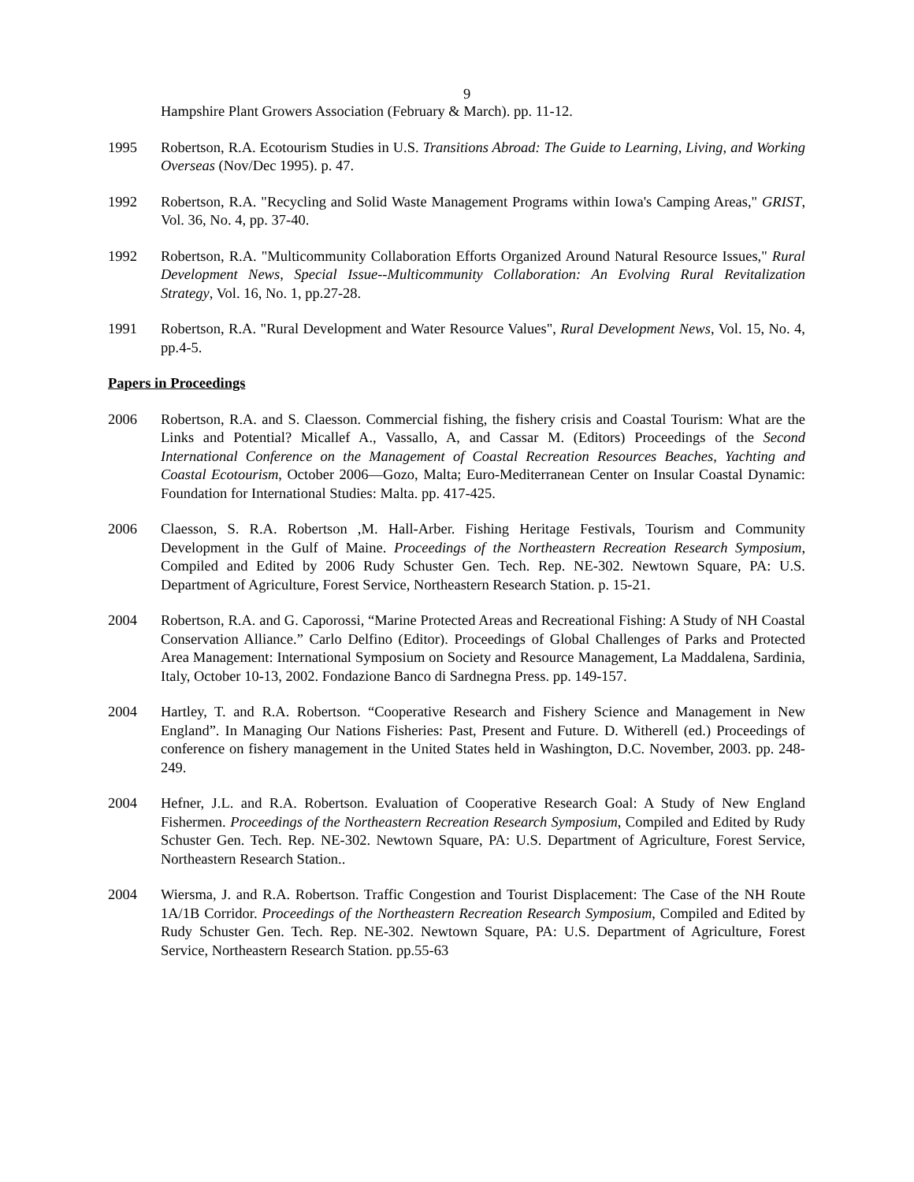9
Hampshire Plant Growers Association (February & March). pp. 11-12.
1995 Robertson, R.A. Ecotourism Studies in U.S. Transitions Abroad: The Guide to Learning, Living, and Working Overseas (Nov/Dec 1995). p. 47.
1992 Robertson, R.A. "Recycling and Solid Waste Management Programs within Iowa's Camping Areas," GRIST, Vol. 36, No. 4, pp. 37-40.
1992 Robertson, R.A. "Multicommunity Collaboration Efforts Organized Around Natural Resource Issues," Rural Development News, Special Issue--Multicommunity Collaboration: An Evolving Rural Revitalization Strategy, Vol. 16, No. 1, pp.27-28.
1991 Robertson, R.A. "Rural Development and Water Resource Values", Rural Development News, Vol. 15, No. 4, pp.4-5.
Papers in Proceedings
2006 Robertson, R.A. and S. Claesson. Commercial fishing, the fishery crisis and Coastal Tourism: What are the Links and Potential? Micallef A., Vassallo, A, and Cassar M. (Editors) Proceedings of the Second International Conference on the Management of Coastal Recreation Resources Beaches, Yachting and Coastal Ecotourism, October 2006—Gozo, Malta; Euro-Mediterranean Center on Insular Coastal Dynamic: Foundation for International Studies: Malta. pp. 417-425.
2006 Claesson, S. R.A. Robertson ,M. Hall-Arber. Fishing Heritage Festivals, Tourism and Community Development in the Gulf of Maine. Proceedings of the Northeastern Recreation Research Symposium, Compiled and Edited by 2006 Rudy Schuster Gen. Tech. Rep. NE-302. Newtown Square, PA: U.S. Department of Agriculture, Forest Service, Northeastern Research Station. p. 15-21.
2004 Robertson, R.A. and G. Caporossi, “Marine Protected Areas and Recreational Fishing: A Study of NH Coastal Conservation Alliance.” Carlo Delfino (Editor). Proceedings of Global Challenges of Parks and Protected Area Management: International Symposium on Society and Resource Management, La Maddalena, Sardinia, Italy, October 10-13, 2002. Fondazione Banco di Sardnegna Press. pp. 149-157.
2004 Hartley, T. and R.A. Robertson. “Cooperative Research and Fishery Science and Management in New England”. In Managing Our Nations Fisheries: Past, Present and Future. D. Witherell (ed.) Proceedings of conference on fishery management in the United States held in Washington, D.C. November, 2003. pp. 248-249.
2004 Hefner, J.L. and R.A. Robertson. Evaluation of Cooperative Research Goal: A Study of New England Fishermen. Proceedings of the Northeastern Recreation Research Symposium, Compiled and Edited by Rudy Schuster Gen. Tech. Rep. NE-302. Newtown Square, PA: U.S. Department of Agriculture, Forest Service, Northeastern Research Station..
2004 Wiersma, J. and R.A. Robertson. Traffic Congestion and Tourist Displacement: The Case of the NH Route 1A/1B Corridor. Proceedings of the Northeastern Recreation Research Symposium, Compiled and Edited by Rudy Schuster Gen. Tech. Rep. NE-302. Newtown Square, PA: U.S. Department of Agriculture, Forest Service, Northeastern Research Station. pp.55-63